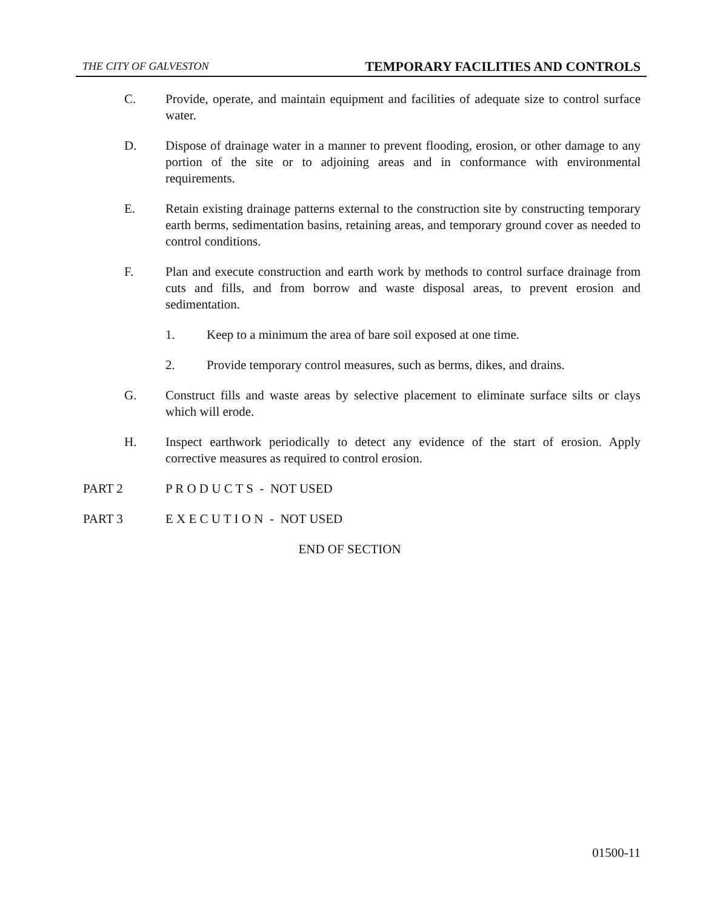THE CITY OF GALVESTON TEMPORARY FACILITIES AND CONTROLS
C. Provide, operate, and maintain equipment and facilities of adequate size to control surface water.
D. Dispose of drainage water in a manner to prevent flooding, erosion, or other damage to any portion of the site or to adjoining areas and in conformance with environmental requirements.
E. Retain existing drainage patterns external to the construction site by constructing temporary earth berms, sedimentation basins, retaining areas, and temporary ground cover as needed to control conditions.
F. Plan and execute construction and earth work by methods to control surface drainage from cuts and fills, and from borrow and waste disposal areas, to prevent erosion and sedimentation.
1. Keep to a minimum the area of bare soil exposed at one time.
2. Provide temporary control measures, such as berms, dikes, and drains.
G. Construct fills and waste areas by selective placement to eliminate surface silts or clays which will erode.
H. Inspect earthwork periodically to detect any evidence of the start of erosion. Apply corrective measures as required to control erosion.
PART 2 P R O D U C T S - NOT USED
PART 3 E X E C U T I O N - NOT USED
END OF SECTION
01500-11